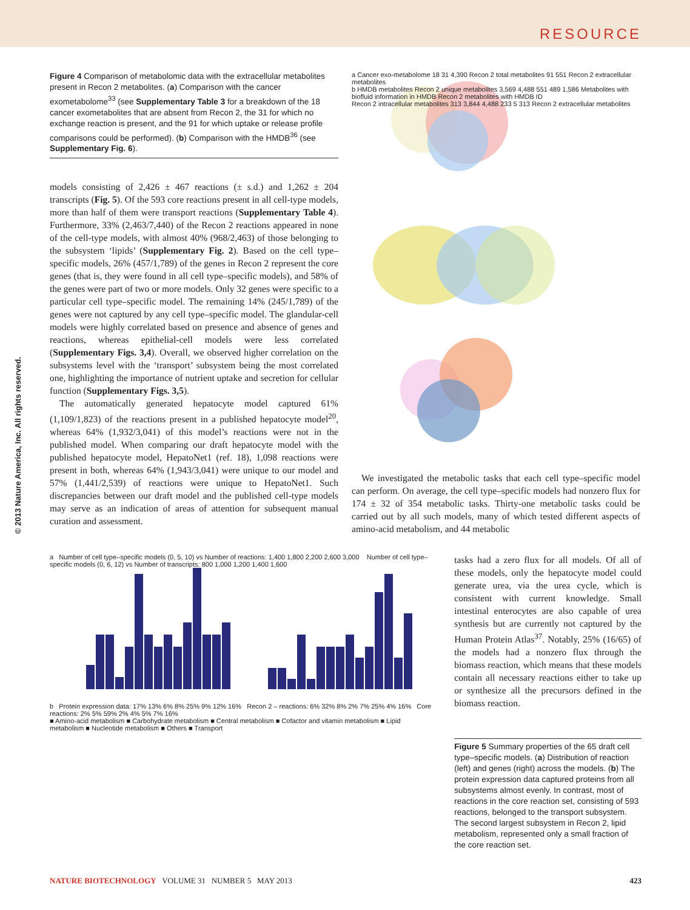RESOURCE
© 2013 Nature America, Inc. All rights reserved.
Figure 4 Comparison of metabolomic data with the extracellular metabolites present in Recon 2 metabolites. (a) Comparison with the cancer exometabolome<sup>33</sup> (see Supplementary Table 3 for a breakdown of the 18 cancer exometabolites that are absent from Recon 2, the 31 for which no exchange reaction is present, and the 91 for which uptake or release profile comparisons could be performed). (b) Comparison with the HMDB<sup>36</sup> (see Supplementary Fig. 6).
models consisting of 2,426 ± 467 reactions (± s.d.) and 1,262 ± 204 transcripts (Fig. 5). Of the 593 core reactions present in all cell-type models, more than half of them were transport reactions (Supplementary Table 4). Furthermore, 33% (2,463/7,440) of the Recon 2 reactions appeared in none of the cell-type models, with almost 40% (968/2,463) of those belonging to the subsystem ‘lipids’ (Supplementary Fig. 2). Based on the cell type–specific models, 26% (457/1,789) of the genes in Recon 2 represent the core genes (that is, they were found in all cell type–specific models), and 58% of the genes were part of two or more models. Only 32 genes were specific to a particular cell type–specific model. The remaining 14% (245/1,789) of the genes were not captured by any cell type–specific model. The glandular-cell models were highly correlated based on presence and absence of genes and reactions, whereas epithelial-cell models were less correlated (Supplementary Figs. 3,4). Overall, we observed higher correlation on the subsystems level with the ‘transport’ subsystem being the most correlated one, highlighting the importance of nutrient uptake and secretion for cellular function (Supplementary Figs. 3,5).
The automatically generated hepatocyte model captured 61% (1,109/1,823) of the reactions present in a published hepatocyte model<sup>20</sup>, whereas 64% (1,932/3,041) of this model’s reactions were not in the published model. When comparing our draft hepatocyte model with the published hepatocyte model, HepatoNet1 (ref. 18), 1,098 reactions were present in both, whereas 64% (1,943/3,041) were unique to our model and 57% (1,441/2,539) of reactions were unique to HepatoNet1. Such discrepancies between our draft model and the published cell-type models may serve as an indication of areas of attention for subsequent manual curation and assessment.
a Cancer exo-metabolome 18 31 4,390 Recon 2 total metabolites 91 551 Recon 2 extracellular metabolites
b HMDB metabolites Recon 2 unique metabolites 3,569 4,488 551 489 1,586 Metabolites with biofluid information in HMDB Recon 2 metabolites with HMDB ID
Recon 2 intracellular metabolites 313 3,844 4,488 233 5 313 Recon 2 extracellular metabolites
We investigated the metabolic tasks that each cell type–specific model can perform. On average, the cell type–specific models had nonzero flux for 174 ± 32 of 354 metabolic tasks. Thirty-one metabolic tasks could be carried out by all such models, many of which tested different aspects of amino-acid metabolism, and 44 metabolic
a Number of cell type–specific models (0, 5, 10) vs Number of reactions: 1,400 1,800 2,200 2,600 3,000 Number of cell type–specific models (0, 6, 12) vs Number of transcripts: 800 1,000 1,200 1,400 1,600
b Protein expression data: 17% 13% 6% 8% 25% 9% 12% 16% Recon 2 – reactions: 6% 32% 8% 2% 7% 25% 4% 16% Core reactions: 2% 5% 59% 2% 4% 5% 7% 16%
■ Amino-acid metabolism ■ Carbohydrate metabolism ■ Central metabolism ■ Cofactor and vitamin metabolism ■ Lipid metabolism ■ Nucleotide metabolism ■ Others ■ Transport
tasks had a zero flux for all models. Of all of these models, only the hepatocyte model could generate urea, via the urea cycle, which is consistent with current knowledge. Small intestinal enterocytes are also capable of urea synthesis but are currently not captured by the Human Protein Atlas<sup>37</sup>. Notably, 25% (16/65) of the models had a nonzero flux through the biomass reaction, which means that these models contain all necessary reactions either to take up or synthesize all the precursors defined in the biomass reaction.
Figure 5 Summary properties of the 65 draft cell type–specific models. (a) Distribution of reaction (left) and genes (right) across the models. (b) The protein expression data captured proteins from all subsystems almost evenly. In contrast, most of reactions in the core reaction set, consisting of 593 reactions, belonged to the transport subsystem. The second largest subsystem in Recon 2, lipid metabolism, represented only a small fraction of the core reaction set.
NATURE BIOTECHNOLOGY VOLUME 31 NUMBER 5 MAY 2013 423